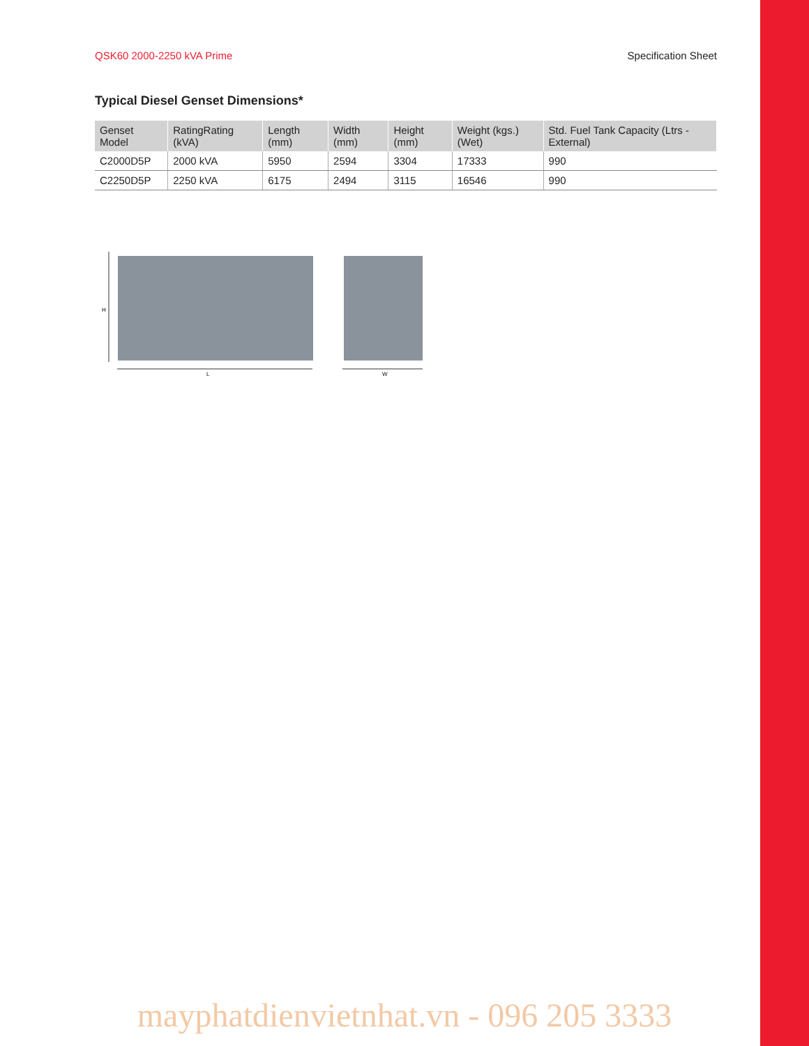QSK60 2000-2250 kVA Prime Specification Sheet
Typical Diesel Genset Dimensions*
| Genset Model | RatingRating (kVA) | Length (mm) | Width (mm) | Height (mm) | Weight (kgs.) (Wet) | Std. Fuel Tank Capacity (Ltrs - External) |
| --- | --- | --- | --- | --- | --- | --- |
| C2000D5P | 2000 kVA | 5950 | 2594 | 3304 | 17333 | 990 |
| C2250D5P | 2250 kVA | 6175 | 2494 | 3115 | 16546 | 990 |
H
L
W
mayphatdienvietnhat.vn - 096 205 3333